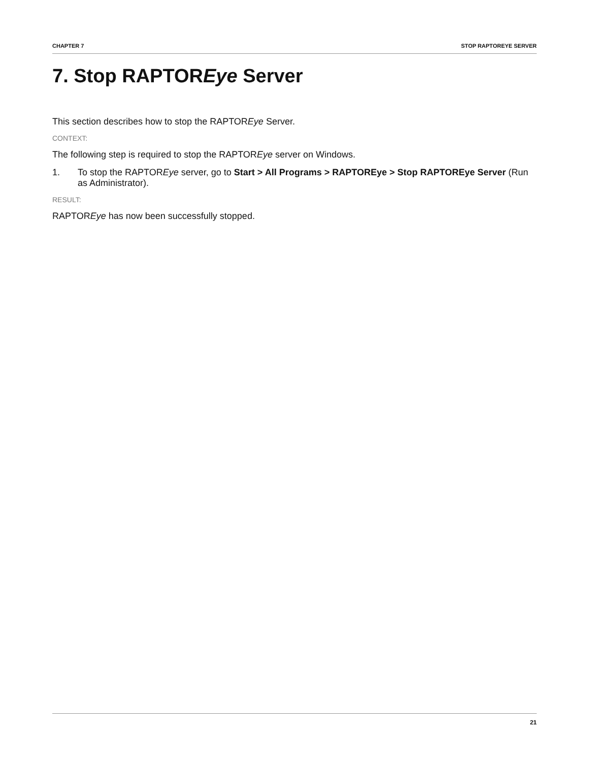CHAPTER 7 STOP RAPTOREYE SERVER
7. Stop RAPTOREye Server
This section describes how to stop the RAPTOREye Server.
CONTEXT:
The following step is required to stop the RAPTOREye server on Windows.
1. To stop the RAPTOREye server, go to Start > All Programs > RAPTOREye > Stop RAPTOREye Server (Run as Administrator).
RESULT:
RAPTOREye has now been successfully stopped.
21